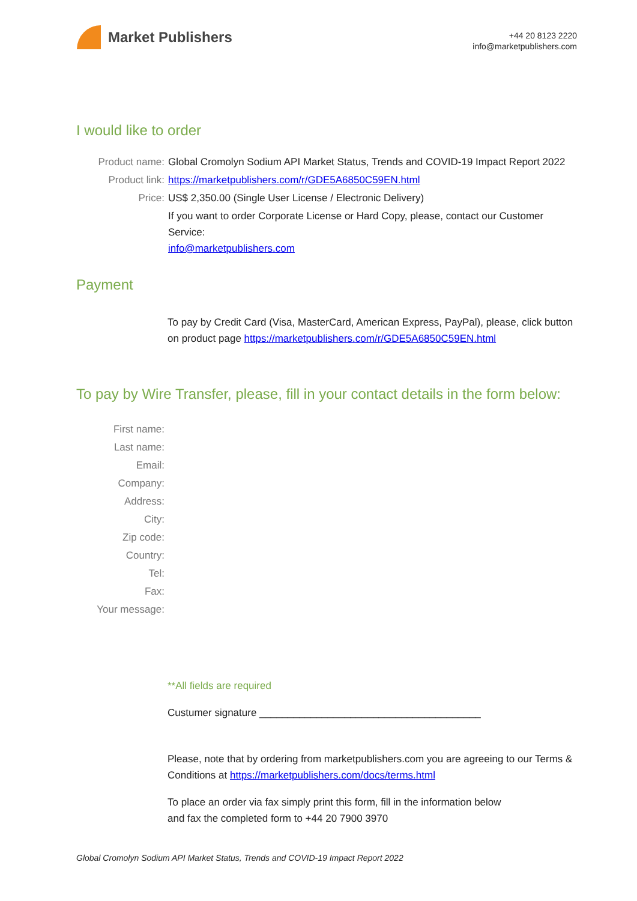Market Publishers
+44 20 8123 2220
info@marketpublishers.com
I would like to order
Product name: Global Cromolyn Sodium API Market Status, Trends and COVID-19 Impact Report 2022
Product link: https://marketpublishers.com/r/GDE5A6850C59EN.html
Price: US$ 2,350.00 (Single User License / Electronic Delivery)
If you want to order Corporate License or Hard Copy, please, contact our Customer Service:
info@marketpublishers.com
Payment
To pay by Credit Card (Visa, MasterCard, American Express, PayPal), please, click button on product page https://marketpublishers.com/r/GDE5A6850C59EN.html
To pay by Wire Transfer, please, fill in your contact details in the form below:
First name:
Last name:
Email:
Company:
Address:
City:
Zip code:
Country:
Tel:
Fax:
Your message:
**All fields are required
Custumer signature _______________________________________
Please, note that by ordering from marketpublishers.com you are agreeing to our Terms & Conditions at https://marketpublishers.com/docs/terms.html
To place an order via fax simply print this form, fill in the information below
and fax the completed form to +44 20 7900 3970
Global Cromolyn Sodium API Market Status, Trends and COVID-19 Impact Report 2022